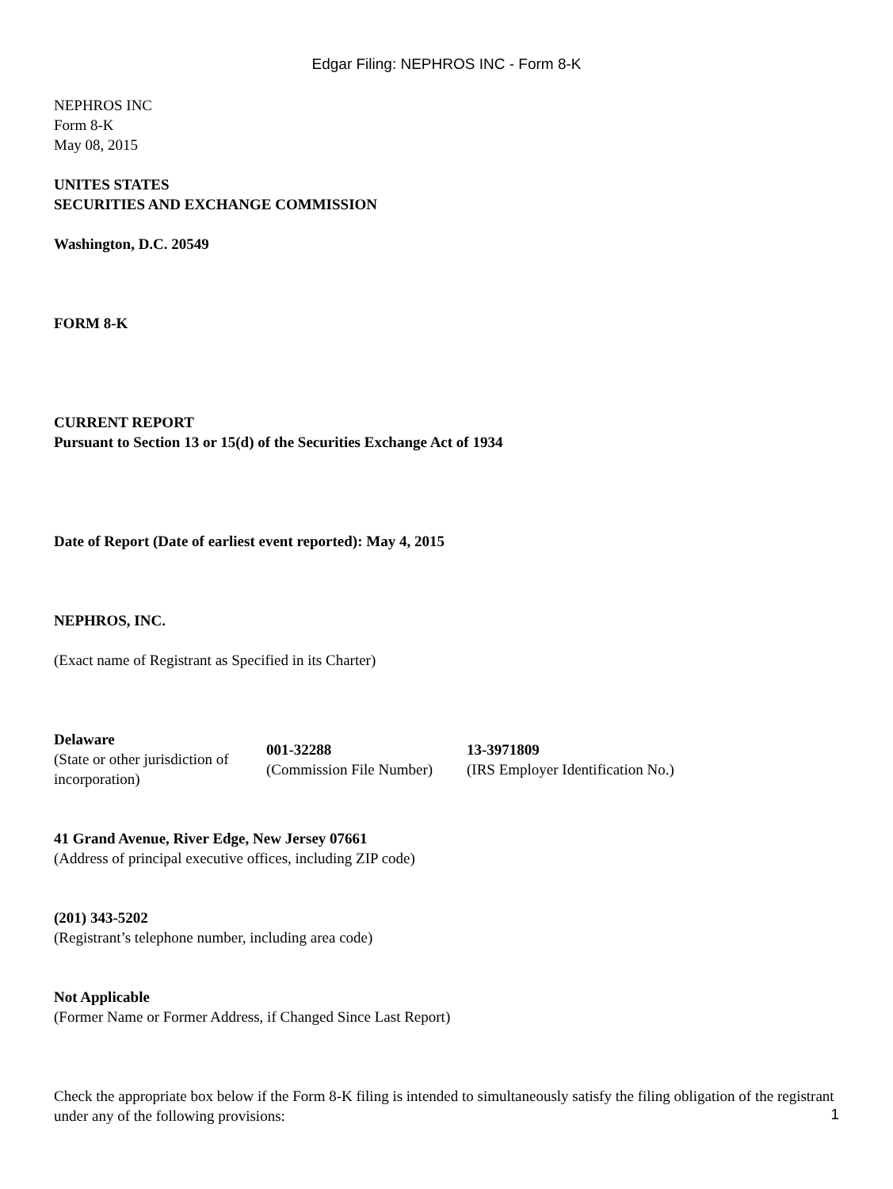Edgar Filing: NEPHROS INC - Form 8-K
NEPHROS INC
Form 8-K
May 08, 2015
UNITES STATES
SECURITIES AND EXCHANGE COMMISSION
Washington, D.C. 20549
FORM 8-K
CURRENT REPORT
Pursuant to Section 13 or 15(d) of the Securities Exchange Act of 1934
Date of Report (Date of earliest event reported): May 4, 2015
NEPHROS, INC.
(Exact name of Registrant as Specified in its Charter)
| Delaware (State or other jurisdiction of incorporation) | 001-32288 (Commission File Number) | 13-3971809 (IRS Employer Identification No.) |
41 Grand Avenue, River Edge, New Jersey 07661
(Address of principal executive offices, including ZIP code)
(201) 343-5202
(Registrant’s telephone number, including area code)
Not Applicable
(Former Name or Former Address, if Changed Since Last Report)
Check the appropriate box below if the Form 8-K filing is intended to simultaneously satisfy the filing obligation of the registrant under any of the following provisions:
1